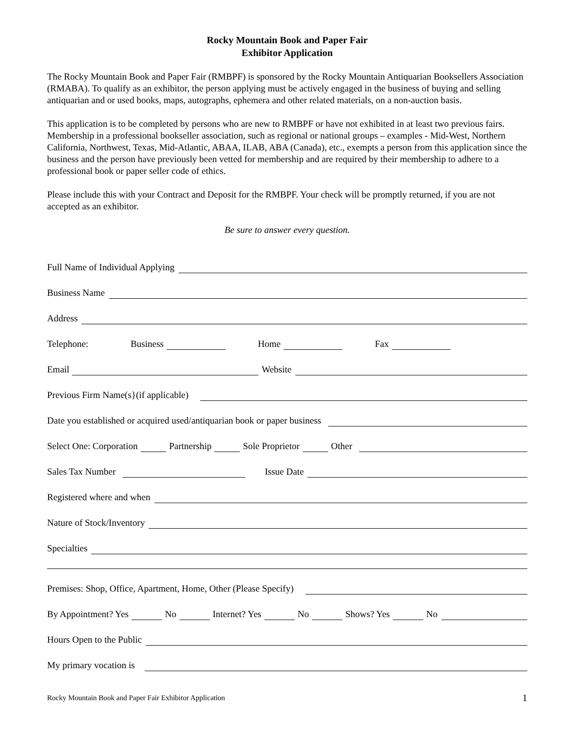Rocky Mountain Book and Paper Fair
Exhibitor Application
The Rocky Mountain Book and Paper Fair (RMBPF) is sponsored by the Rocky Mountain Antiquarian Booksellers Association (RMABA). To qualify as an exhibitor, the person applying must be actively engaged in the business of buying and selling antiquarian and or used books, maps, autographs, ephemera and other related materials, on a non-auction basis.
This application is to be completed by persons who are new to RMBPF or have not exhibited in at least two previous fairs. Membership in a professional bookseller association, such as regional or national groups – examples - Mid-West, Northern California, Northwest, Texas, Mid-Atlantic, ABAA, ILAB, ABA (Canada), etc., exempts a person from this application since the business and the person have previously been vetted for membership and are required by their membership to adhere to a professional book or paper seller code of ethics.
Please include this with your Contract and Deposit for the RMBPF. Your check will be promptly returned, if you are not accepted as an exhibitor.
Be sure to answer every question.
Full Name of Individual Applying
Business Name
Address
Telephone: Business Home Fax
Email Website
Previous Firm Name(s}(if applicable)
Date you established or acquired used/antiquarian book or paper business
Select One: Corporation Partnership Sole Proprietor Other
Sales Tax Number Issue Date
Registered where and when
Nature of Stock/Inventory
Specialties
Premises: Shop, Office, Apartment, Home, Other (Please Specify)
By Appointment? Yes No Internet? Yes No Shows? Yes No
Hours Open to the Public
My primary vocation is
Rocky Mountain Book and Paper Fair Exhibitor Application 1